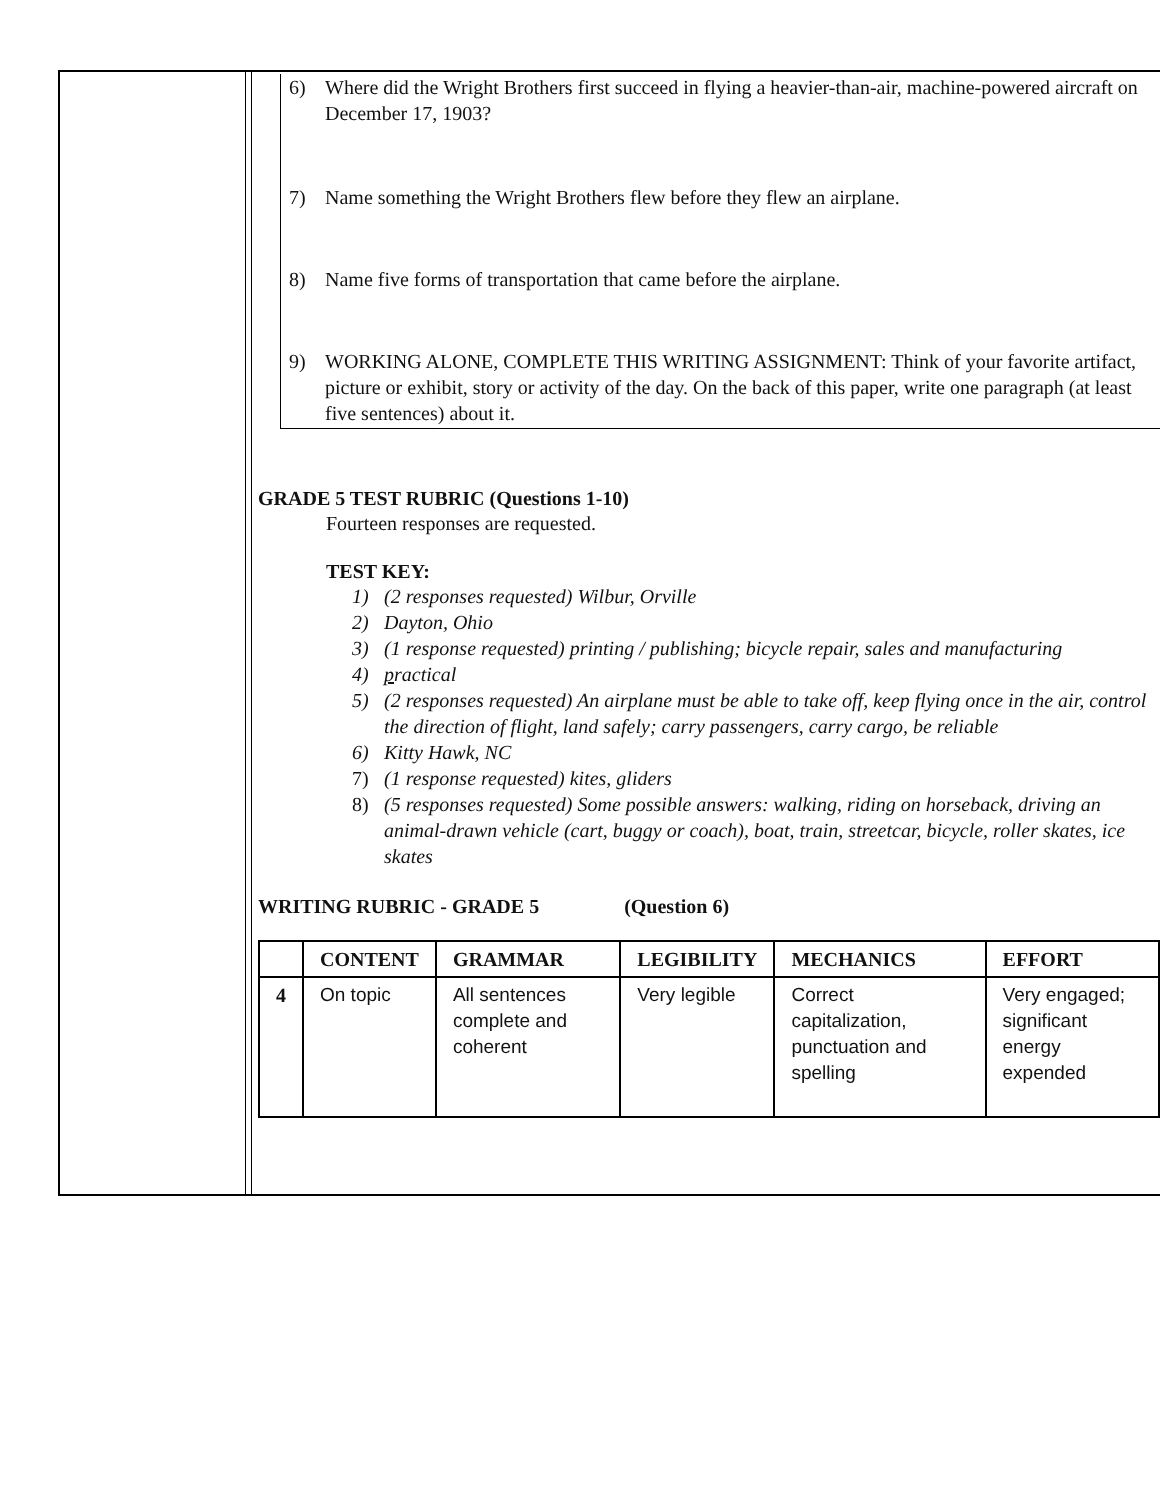6) Where did the Wright Brothers first succeed in flying a heavier-than-air, machine-powered aircraft on December 17, 1903?
7) Name something the Wright Brothers flew before they flew an airplane.
8) Name five forms of transportation that came before the airplane.
9) WORKING ALONE, COMPLETE THIS WRITING ASSIGNMENT: Think of your favorite artifact, picture or exhibit, story or activity of the day. On the back of this paper, write one paragraph (at least five sentences) about it.
GRADE 5 TEST RUBRIC (Questions 1-10)
Fourteen responses are requested.
TEST KEY:
1) (2 responses requested) Wilbur, Orville
2) Dayton, Ohio
3) (1 response requested) printing / publishing; bicycle repair, sales and manufacturing
4) practical
5) (2 responses requested) An airplane must be able to take off, keep flying once in the air, control the direction of flight, land safely; carry passengers, carry cargo, be reliable
6) Kitty Hawk, NC
7) (1 response requested) kites, gliders
8) (5 responses requested) Some possible answers: walking, riding on horseback, driving an animal-drawn vehicle (cart, buggy or coach), boat, train, streetcar, bicycle, roller skates, ice skates
WRITING RUBRIC - GRADE 5 (Question 6)
| | CONTENT | GRAMMAR | LEGIBILITY | MECHANICS | EFFORT |
| --- | --- | --- | --- | --- | --- |
| 4 | On topic | All sentences complete and coherent | Very legible | Correct capitalization, punctuation and spelling | Very engaged; significant energy expended |